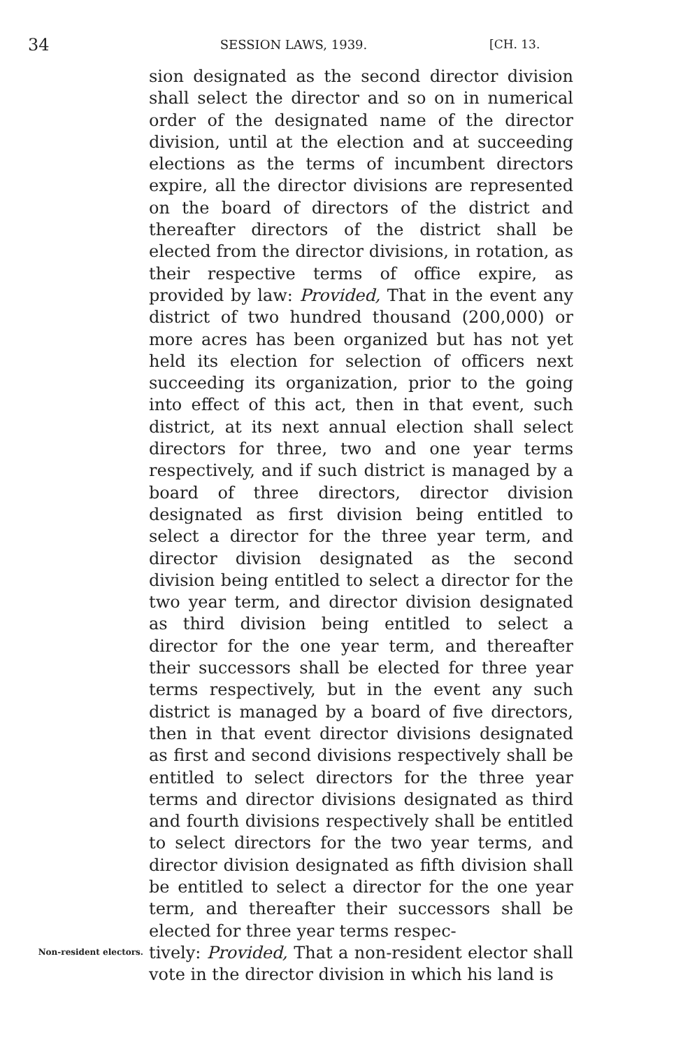34 SESSION LAWS, 1939. [CH. 13.
sion designated as the second director division shall select the director and so on in numerical order of the designated name of the director division, until at the election and at succeeding elections as the terms of incumbent directors expire, all the director divisions are represented on the board of directors of the district and thereafter directors of the district shall be elected from the director divisions, in rotation, as their respective terms of office expire, as provided by law: Provided, That in the event any district of two hundred thousand (200,000) or more acres has been organized but has not yet held its election for selection of officers next succeeding its organization, prior to the going into effect of this act, then in that event, such district, at its next annual election shall select directors for three, two and one year terms respectively, and if such district is managed by a board of three directors, director division designated as first division being entitled to select a director for the three year term, and director division designated as the second division being entitled to select a director for the two year term, and director division designated as third division being entitled to select a director for the one year term, and thereafter their successors shall be elected for three year terms respectively, but in the event any such district is managed by a board of five directors, then in that event director divisions designated as first and second divisions respectively shall be entitled to select directors for the three year terms and director divisions designated as third and fourth divisions respectively shall be entitled to select directors for the two year terms, and director division designated as fifth division shall be entitled to select a director for the one year term, and thereafter their successors shall be elected for three year terms respec-
Non-resident electors.
tively: Provided, That a non-resident elector shall vote in the director division in which his land is